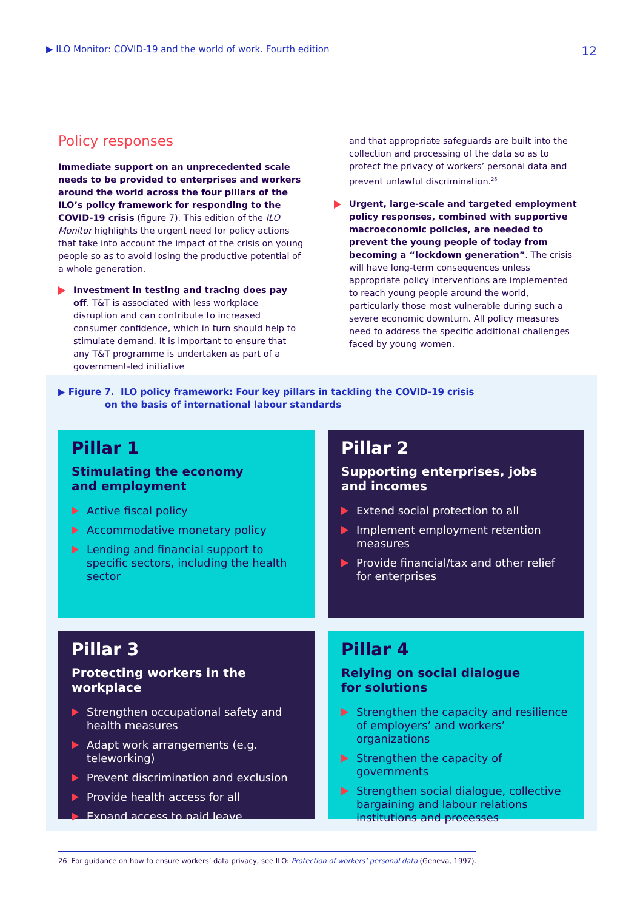▶ ILO Monitor: COVID-19 and the world of work. Fourth edition 12
Policy responses
Immediate support on an unprecedented scale needs to be provided to enterprises and workers around the world across the four pillars of the ILO’s policy framework for responding to the COVID-19 crisis (figure 7). This edition of the ILO Monitor highlights the urgent need for policy actions that take into account the impact of the crisis on young people so as to avoid losing the productive potential of a whole generation.
Investment in testing and tracing does pay off. T&T is associated with less workplace disruption and can contribute to increased consumer confidence, which in turn should help to stimulate demand. It is important to ensure that any T&T programme is undertaken as part of a government-led initiative
and that appropriate safeguards are built into the collection and processing of the data so as to protect the privacy of workers’ personal data and prevent unlawful discrimination.<sup>26</sup>
Urgent, large-scale and targeted employment policy responses, combined with supportive macroeconomic policies, are needed to prevent the young people of today from becoming a “lockdown generation”. The crisis will have long-term consequences unless appropriate policy interventions are implemented to reach young people around the world, particularly those most vulnerable during such a severe economic downturn. All policy measures need to address the specific additional challenges faced by young women.
▶ Figure 7. ILO policy framework: Four key pillars in tackling the COVID-19 crisis
on the basis of international labour standards
Pillar 1
Stimulating the economy
and employment
Active fiscal policy
Accommodative monetary policy
Lending and financial support to specific sectors, including the health sector
Pillar 2
Supporting enterprises, jobs
and incomes
Extend social protection to all
Implement employment retention measures
Provide financial/tax and other relief for enterprises
Pillar 3
Protecting workers in the workplace
Strengthen occupational safety and health measures
Adapt work arrangements (e.g. teleworking)
Prevent discrimination and exclusion
Provide health access for all
Expand access to paid leave
Pillar 4
Relying on social dialogue
for solutions
Strengthen the capacity and resilience of employers’ and workers’ organizations
Strengthen the capacity of governments
Strengthen social dialogue, collective bargaining and labour relations institutions and processes
26 For guidance on how to ensure workers’ data privacy, see ILO: Protection of workers’ personal data (Geneva, 1997).